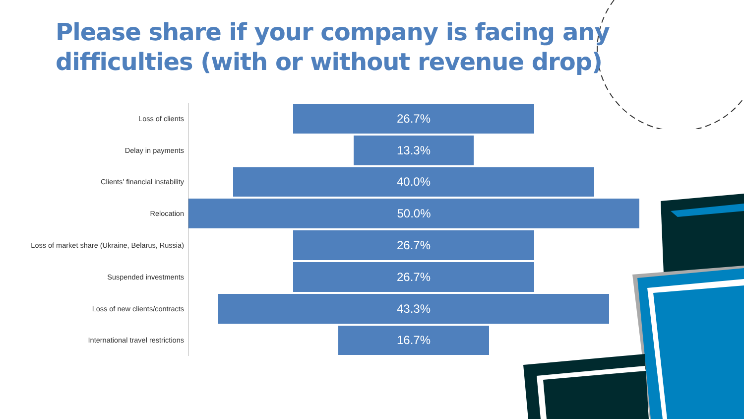Please share if your company is facing any difficulties (with or without revenue drop)
Loss of clients
26.7%
Delay in payments
13.3%
Clients' financial instability
40.0%
Relocation
50.0%
Loss of market share (Ukraine, Belarus, Russia)
26.7%
Suspended investments
26.7%
Loss of new clients/contracts
43.3%
International travel restrictions
16.7%